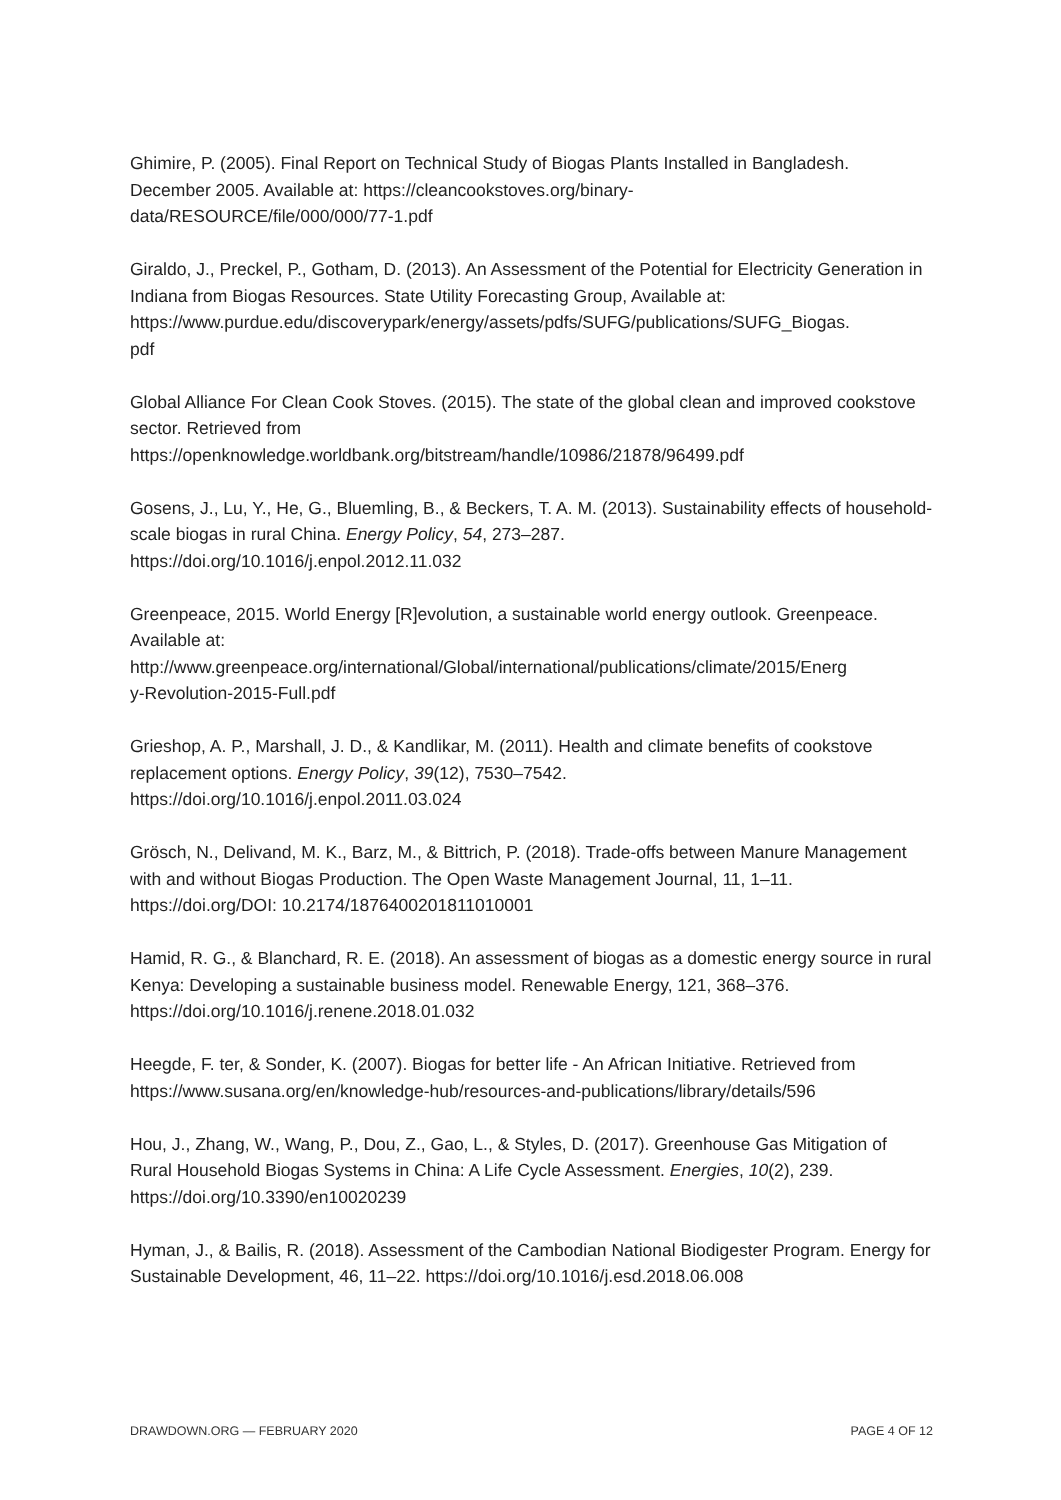Ghimire, P. (2005). Final Report on Technical Study of Biogas Plants Installed in Bangladesh. December 2005. Available at: https://cleancookstoves.org/binary-
data/RESOURCE/file/000/000/77-1.pdf
Giraldo, J., Preckel, P., Gotham, D. (2013). An Assessment of the Potential for Electricity Generation in Indiana from Biogas Resources. State Utility Forecasting Group, Available at: https://www.purdue.edu/discoverypark/energy/assets/pdfs/SUFG/publications/SUFG_Biogas.
pdf
Global Alliance For Clean Cook Stoves. (2015). The state of the global clean and improved cookstove sector. Retrieved from
https://openknowledge.worldbank.org/bitstream/handle/10986/21878/96499.pdf
Gosens, J., Lu, Y., He, G., Bluemling, B., & Beckers, T. A. M. (2013). Sustainability effects of household-scale biogas in rural China. Energy Policy, 54, 273–287.
https://doi.org/10.1016/j.enpol.2012.11.032
Greenpeace, 2015. World Energy [R]evolution, a sustainable world energy outlook. Greenpeace. Available at:
http://www.greenpeace.org/international/Global/international/publications/climate/2015/Energ
y-Revolution-2015-Full.pdf
Grieshop, A. P., Marshall, J. D., & Kandlikar, M. (2011). Health and climate benefits of cookstove replacement options. Energy Policy, 39(12), 7530–7542.
https://doi.org/10.1016/j.enpol.2011.03.024
Grösch, N., Delivand, M. K., Barz, M., & Bittrich, P. (2018). Trade-offs between Manure Management with and without Biogas Production. The Open Waste Management Journal, 11, 1–11. https://doi.org/DOI: 10.2174/1876400201811010001
Hamid, R. G., & Blanchard, R. E. (2018). An assessment of biogas as a domestic energy source in rural Kenya: Developing a sustainable business model. Renewable Energy, 121, 368–376. https://doi.org/10.1016/j.renene.2018.01.032
Heegde, F. ter, & Sonder, K. (2007). Biogas for better life - An African Initiative. Retrieved from https://www.susana.org/en/knowledge-hub/resources-and-publications/library/details/596
Hou, J., Zhang, W., Wang, P., Dou, Z., Gao, L., & Styles, D. (2017). Greenhouse Gas Mitigation of Rural Household Biogas Systems in China: A Life Cycle Assessment. Energies, 10(2), 239. https://doi.org/10.3390/en10020239
Hyman, J., & Bailis, R. (2018). Assessment of the Cambodian National Biodigester Program. Energy for Sustainable Development, 46, 11–22. https://doi.org/10.1016/j.esd.2018.06.008
DRAWDOWN.ORG — FEBRUARY 2020 PAGE 4 OF 12